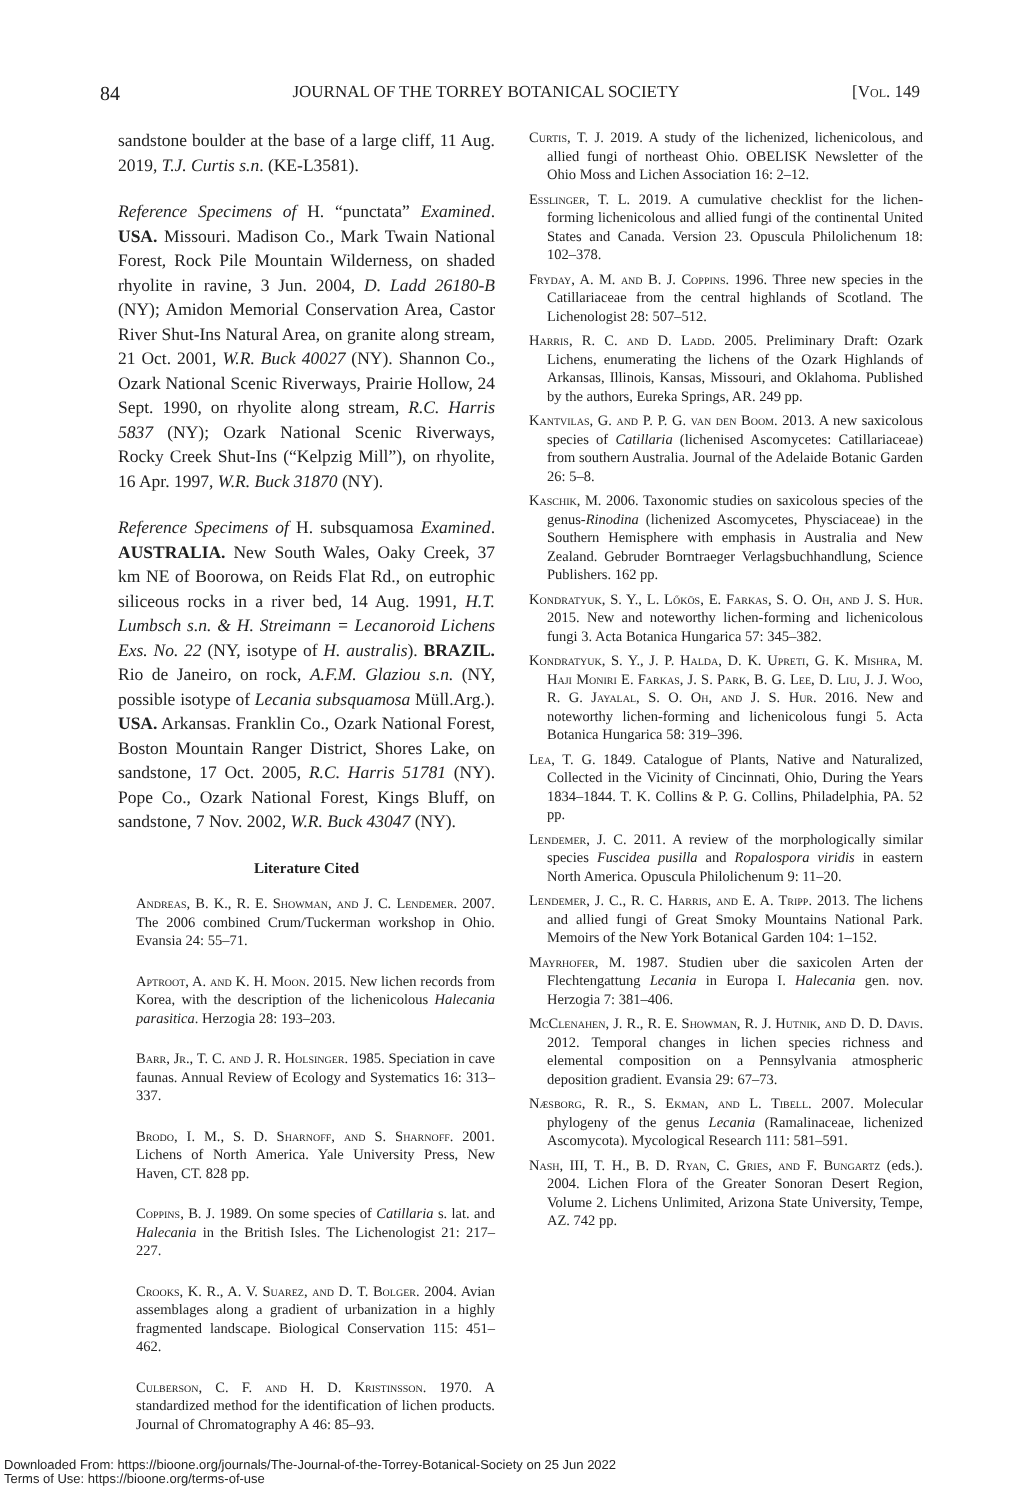84 JOURNAL OF THE TORREY BOTANICAL SOCIETY [Vol. 149
sandstone boulder at the base of a large cliff, 11 Aug. 2019, T.J. Curtis s.n. (KE-L3581).
Reference Specimens of H. “punctata” Examined. USA. Missouri. Madison Co., Mark Twain National Forest, Rock Pile Mountain Wilderness, on shaded rhyolite in ravine, 3 Jun. 2004, D. Ladd 26180-B (NY); Amidon Memorial Conservation Area, Castor River Shut-Ins Natural Area, on granite along stream, 21 Oct. 2001, W.R. Buck 40027 (NY). Shannon Co., Ozark National Scenic Riverways, Prairie Hollow, 24 Sept. 1990, on rhyolite along stream, R.C. Harris 5837 (NY); Ozark National Scenic Riverways, Rocky Creek Shut-Ins (“Kelpzig Mill”), on rhyolite, 16 Apr. 1997, W.R. Buck 31870 (NY).
Reference Specimens of H. subsquamosa Examined. AUSTRALIA. New South Wales, Oaky Creek, 37 km NE of Boorowa, on Reids Flat Rd., on eutrophic siliceous rocks in a river bed, 14 Aug. 1991, H.T. Lumbsch s.n. & H. Streimann = Lecanoroid Lichens Exs. No. 22 (NY, isotype of H. australis). BRAZIL. Rio de Janeiro, on rock, A.F.M. Glaziou s.n. (NY, possible isotype of Lecania subsquamosa Müll.Arg.). USA. Arkansas. Franklin Co., Ozark National Forest, Boston Mountain Ranger District, Shores Lake, on sandstone, 17 Oct. 2005, R.C. Harris 51781 (NY). Pope Co., Ozark National Forest, Kings Bluff, on sandstone, 7 Nov. 2002, W.R. Buck 43047 (NY).
Literature Cited
Andreas, B. K., R. E. Showman, and J. C. Lendemer. 2007. The 2006 combined Crum/Tuckerman workshop in Ohio. Evansia 24: 55–71.
Aptroot, A. and K. H. Moon. 2015. New lichen records from Korea, with the description of the lichenicolous Halecania parasitica. Herzogia 28: 193–203.
Barr, Jr., T. C. and J. R. Holsinger. 1985. Speciation in cave faunas. Annual Review of Ecology and Systematics 16: 313–337.
Brodo, I. M., S. D. Sharnoff, and S. Sharnoff. 2001. Lichens of North America. Yale University Press, New Haven, CT. 828 pp.
Coppins, B. J. 1989. On some species of Catillaria s. lat. and Halecania in the British Isles. The Lichenologist 21: 217–227.
Crooks, K. R., A. V. Suarez, and D. T. Bolger. 2004. Avian assemblages along a gradient of urbanization in a highly fragmented landscape. Biological Conservation 115: 451–462.
Culberson, C. F. and H. D. Kristinsson. 1970. A standardized method for the identification of lichen products. Journal of Chromatography A 46: 85–93.
Curtis, T. J. 2019. A study of the lichenized, lichenicolous, and allied fungi of northeast Ohio. OBELISK Newsletter of the Ohio Moss and Lichen Association 16: 2–12.
Esslinger, T. L. 2019. A cumulative checklist for the lichen-forming lichenicolous and allied fungi of the continental United States and Canada. Version 23. Opuscula Philolichenum 18: 102–378.
Fryday, A. M. and B. J. Coppins. 1996. Three new species in the Catillariaceae from the central highlands of Scotland. The Lichenologist 28: 507–512.
Harris, R. C. and D. Ladd. 2005. Preliminary Draft: Ozark Lichens, enumerating the lichens of the Ozark Highlands of Arkansas, Illinois, Kansas, Missouri, and Oklahoma. Published by the authors, Eureka Springs, AR. 249 pp.
Kantvilas, G. and P. P. G. van den Boom. 2013. A new saxicolous species of Catillaria (lichenised Ascomycetes: Catillariaceae) from southern Australia. Journal of the Adelaide Botanic Garden 26: 5–8.
Kaschik, M. 2006. Taxonomic studies on saxicolous species of the genus-Rinodina (lichenized Ascomycetes, Physciaceae) in the Southern Hemisphere with emphasis in Australia and New Zealand. Gebruder Borntraeger Verlagsbuchhandlung, Science Publishers. 162 pp.
Kondratyuk, S. Y., L. Lőkös, E. Farkas, S. O. Oh, and J. S. Hur. 2015. New and noteworthy lichen-forming and lichenicolous fungi 3. Acta Botanica Hungarica 57: 345–382.
Kondratyuk, S. Y., J. P. Halda, D. K. Upreti, G. K. Mishra, M. Haji Moniri E. Farkas, J. S. Park, B. G. Lee, D. Liu, J. J. Woo, R. G. Jayalal, S. O. Oh, and J. S. Hur. 2016. New and noteworthy lichen-forming and lichenicolous fungi 5. Acta Botanica Hungarica 58: 319–396.
Lea, T. G. 1849. Catalogue of Plants, Native and Naturalized, Collected in the Vicinity of Cincinnati, Ohio, During the Years 1834–1844. T. K. Collins & P. G. Collins, Philadelphia, PA. 52 pp.
Lendemer, J. C. 2011. A review of the morphologically similar species Fuscidea pusilla and Ropalospora viridis in eastern North America. Opuscula Philolichenum 9: 11–20.
Lendemer, J. C., R. C. Harris, and E. A. Tripp. 2013. The lichens and allied fungi of Great Smoky Mountains National Park. Memoirs of the New York Botanical Garden 104: 1–152.
Mayrhofer, M. 1987. Studien uber die saxicolen Arten der Flechtengattung Lecania in Europa I. Halecania gen. nov. Herzogia 7: 381–406.
McClenahen, J. R., R. E. Showman, R. J. Hutnik, and D. D. Davis. 2012. Temporal changes in lichen species richness and elemental composition on a Pennsylvania atmospheric deposition gradient. Evansia 29: 67–73.
Næsborg, R. R., S. Ekman, and L. Tibell. 2007. Molecular phylogeny of the genus Lecania (Ramalinaceae, lichenized Ascomycota). Mycological Research 111: 581–591.
Nash, III, T. H., B. D. Ryan, C. Gries, and F. Bungartz (eds.). 2004. Lichen Flora of the Greater Sonoran Desert Region, Volume 2. Lichens Unlimited, Arizona State University, Tempe, AZ. 742 pp.
Downloaded From: https://bioone.org/journals/The-Journal-of-the-Torrey-Botanical-Society on 25 Jun 2022
Terms of Use: https://bioone.org/terms-of-use